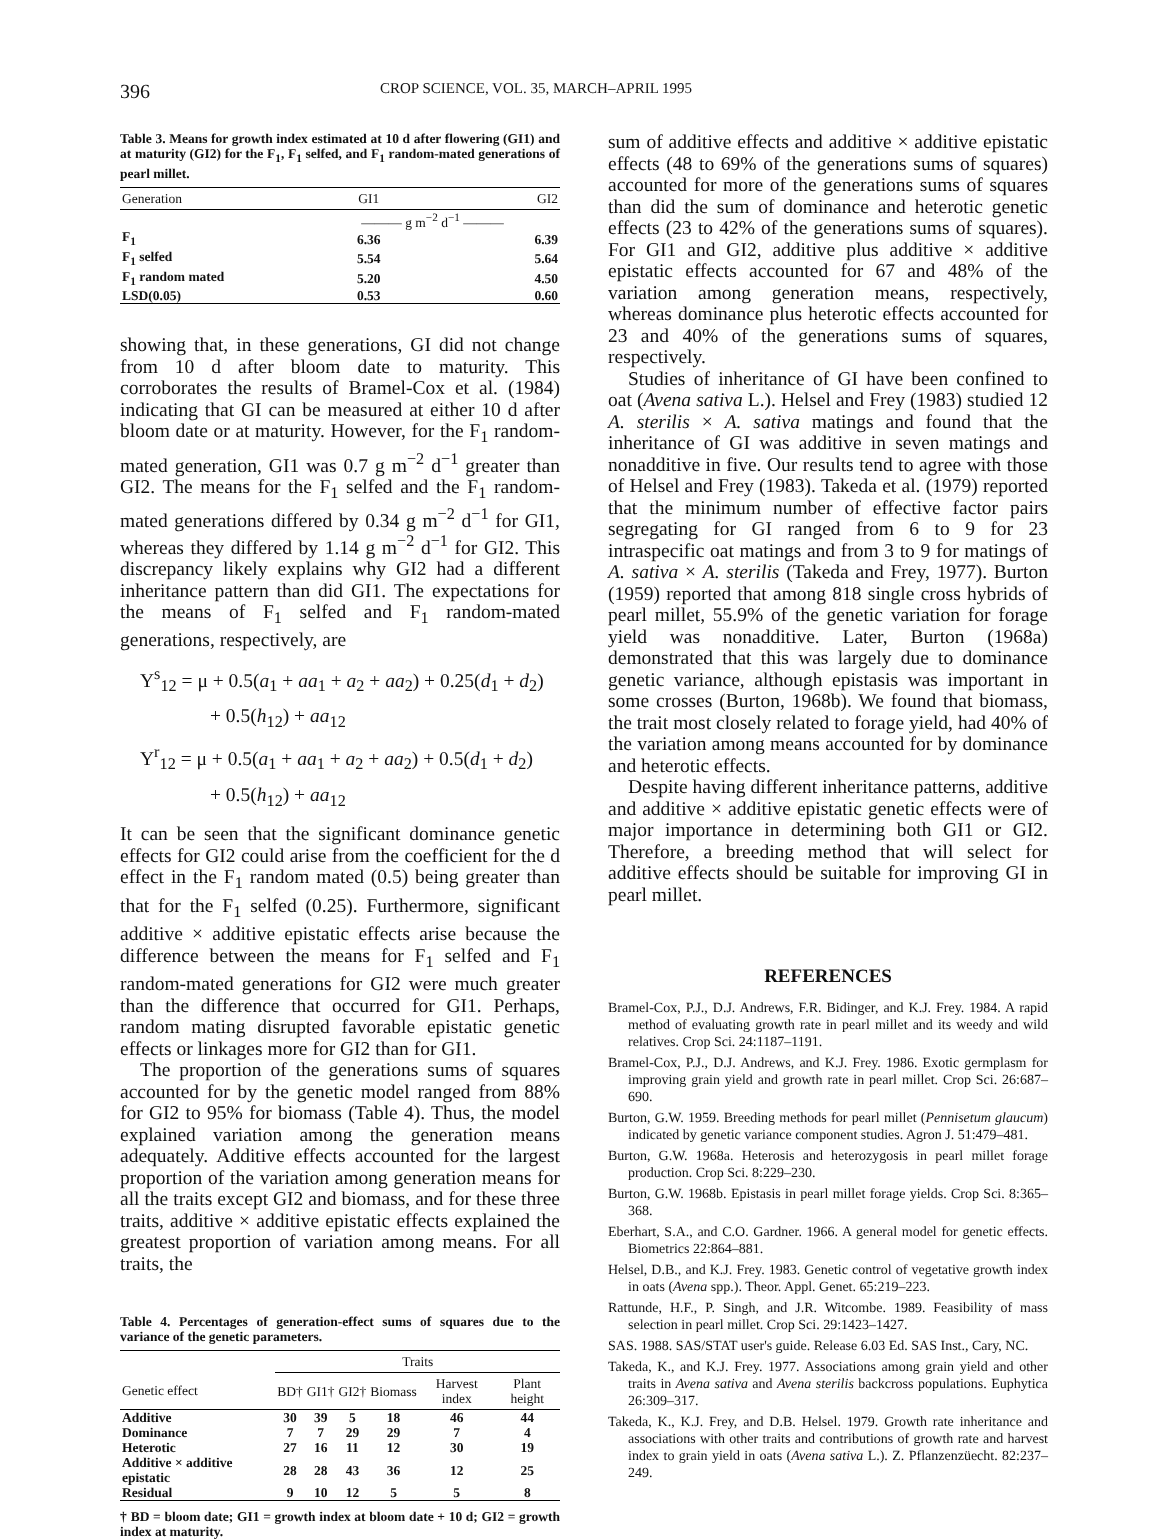396 CROP SCIENCE, VOL. 35, MARCH–APRIL 1995
Table 3. Means for growth index estimated at 10 d after flowering (GI1) and at maturity (GI2) for the F<sub>1</sub>, F<sub>1</sub> selfed, and F<sub>1</sub> random-mated generations of pearl millet.
| Generation | GI1 | GI2 |
| --- | --- | --- |
| | ——— g m<sup>−2</sup> d<sup>−1</sup> ——— | |
| F<sub>1</sub> | 6.36 | 6.39 |
| F<sub>1</sub> selfed | 5.54 | 5.64 |
| F<sub>1</sub> random mated | 5.20 | 4.50 |
| LSD(0.05) | 0.53 | 0.60 |
showing that, in these generations, GI did not change from 10 d after bloom date to maturity. This corroborates the results of Bramel-Cox et al. (1984) indicating that GI can be measured at either 10 d after bloom date or at maturity. However, for the F<sub>1</sub> random-mated generation, GI1 was 0.7 g m<sup>−2</sup> d<sup>−1</sup> greater than GI2. The means for the F<sub>1</sub> selfed and the F<sub>1</sub> random-mated generations differed by 0.34 g m<sup>−2</sup> d<sup>−1</sup> for GI1, whereas they differed by 1.14 g m<sup>−2</sup> d<sup>−1</sup> for GI2. This discrepancy likely explains why GI2 had a different inheritance pattern than did GI1. The expectations for the means of F<sub>1</sub> selfed and F<sub>1</sub> random-mated generations, respectively, are
Y<sup>s</sup><sub>12</sub> = μ + 0.5(a<sub>1</sub> + aa<sub>1</sub> + a<sub>2</sub> + aa<sub>2</sub>) + 0.25(d<sub>1</sub> + d<sub>2</sub>)
+ 0.5(h<sub>12</sub>) + aa<sub>12</sub>
Y<sup>r</sup><sub>12</sub> = μ + 0.5(a<sub>1</sub> + aa<sub>1</sub> + a<sub>2</sub> + aa<sub>2</sub>) + 0.5(d<sub>1</sub> + d<sub>2</sub>)
+ 0.5(h<sub>12</sub>) + aa<sub>12</sub>
It can be seen that the significant dominance genetic effects for GI2 could arise from the coefficient for the d effect in the F<sub>1</sub> random mated (0.5) being greater than that for the F<sub>1</sub> selfed (0.25). Furthermore, significant additive × additive epistatic effects arise because the difference between the means for F<sub>1</sub> selfed and F<sub>1</sub> random-mated generations for GI2 were much greater than the difference that occurred for GI1. Perhaps, random mating disrupted favorable epistatic genetic effects or linkages more for GI2 than for GI1.
The proportion of the generations sums of squares accounted for by the genetic model ranged from 88% for GI2 to 95% for biomass (Table 4). Thus, the model explained variation among the generation means adequately. Additive effects accounted for the largest proportion of the variation among generation means for all the traits except GI2 and biomass, and for these three traits, additive × additive epistatic effects explained the greatest proportion of variation among means. For all traits, the
Table 4. Percentages of generation-effect sums of squares due to the variance of the genetic parameters.
| | Traits | | | | | |
| --- | --- | --- | --- | --- | --- | --- |
| Genetic effect | BD† | GI1† | GI2† | Biomass | Harvest index | Plant height |
| Additive | 30 | 39 | 5 | 18 | 46 | 44 |
| Dominance | 7 | 7 | 29 | 29 | 7 | 4 |
| Heterotic | 27 | 16 | 11 | 12 | 30 | 19 |
| Additive × additive epistatic | 28 | 28 | 43 | 36 | 12 | 25 |
| Residual | 9 | 10 | 12 | 5 | 5 | 8 |
† BD = bloom date; GI1 = growth index at bloom date + 10 d; GI2 = growth index at maturity.
sum of additive effects and additive × additive epistatic effects (48 to 69% of the generations sums of squares) accounted for more of the generations sums of squares than did the sum of dominance and heterotic genetic effects (23 to 42% of the generations sums of squares). For GI1 and GI2, additive plus additive × additive epistatic effects accounted for 67 and 48% of the variation among generation means, respectively, whereas dominance plus heterotic effects accounted for 23 and 40% of the generations sums of squares, respectively.
Studies of inheritance of GI have been confined to oat (Avena sativa L.). Helsel and Frey (1983) studied 12 A. sterilis × A. sativa matings and found that the inheritance of GI was additive in seven matings and nonadditive in five. Our results tend to agree with those of Helsel and Frey (1983). Takeda et al. (1979) reported that the minimum number of effective factor pairs segregating for GI ranged from 6 to 9 for 23 intraspecific oat matings and from 3 to 9 for matings of A. sativa × A. sterilis (Takeda and Frey, 1977). Burton (1959) reported that among 818 single cross hybrids of pearl millet, 55.9% of the genetic variation for forage yield was nonadditive. Later, Burton (1968a) demonstrated that this was largely due to dominance genetic variance, although epistasis was important in some crosses (Burton, 1968b). We found that biomass, the trait most closely related to forage yield, had 40% of the variation among means accounted for by dominance and heterotic effects.
Despite having different inheritance patterns, additive and additive × additive epistatic genetic effects were of major importance in determining both GI1 or GI2. Therefore, a breeding method that will select for additive effects should be suitable for improving GI in pearl millet.
REFERENCES
Bramel-Cox, P.J., D.J. Andrews, F.R. Bidinger, and K.J. Frey. 1984. A rapid method of evaluating growth rate in pearl millet and its weedy and wild relatives. Crop Sci. 24:1187–1191.
Bramel-Cox, P.J., D.J. Andrews, and K.J. Frey. 1986. Exotic germplasm for improving grain yield and growth rate in pearl millet. Crop Sci. 26:687–690.
Burton, G.W. 1959. Breeding methods for pearl millet (Pennisetum glaucum) indicated by genetic variance component studies. Agron J. 51:479–481.
Burton, G.W. 1968a. Heterosis and heterozygosis in pearl millet forage production. Crop Sci. 8:229–230.
Burton, G.W. 1968b. Epistasis in pearl millet forage yields. Crop Sci. 8:365–368.
Eberhart, S.A., and C.O. Gardner. 1966. A general model for genetic effects. Biometrics 22:864–881.
Helsel, D.B., and K.J. Frey. 1983. Genetic control of vegetative growth index in oats (Avena spp.). Theor. Appl. Genet. 65:219–223.
Rattunde, H.F., P. Singh, and J.R. Witcombe. 1989. Feasibility of mass selection in pearl millet. Crop Sci. 29:1423–1427.
SAS. 1988. SAS/STAT user's guide. Release 6.03 Ed. SAS Inst., Cary, NC.
Takeda, K., and K.J. Frey. 1977. Associations among grain yield and other traits in Avena sativa and Avena sterilis backcross populations. Euphytica 26:309–317.
Takeda, K., K.J. Frey, and D.B. Helsel. 1979. Growth rate inheritance and associations with other traits and contributions of growth rate and harvest index to grain yield in oats (Avena sativa L.). Z. Pflanzenzüecht. 82:237–249.